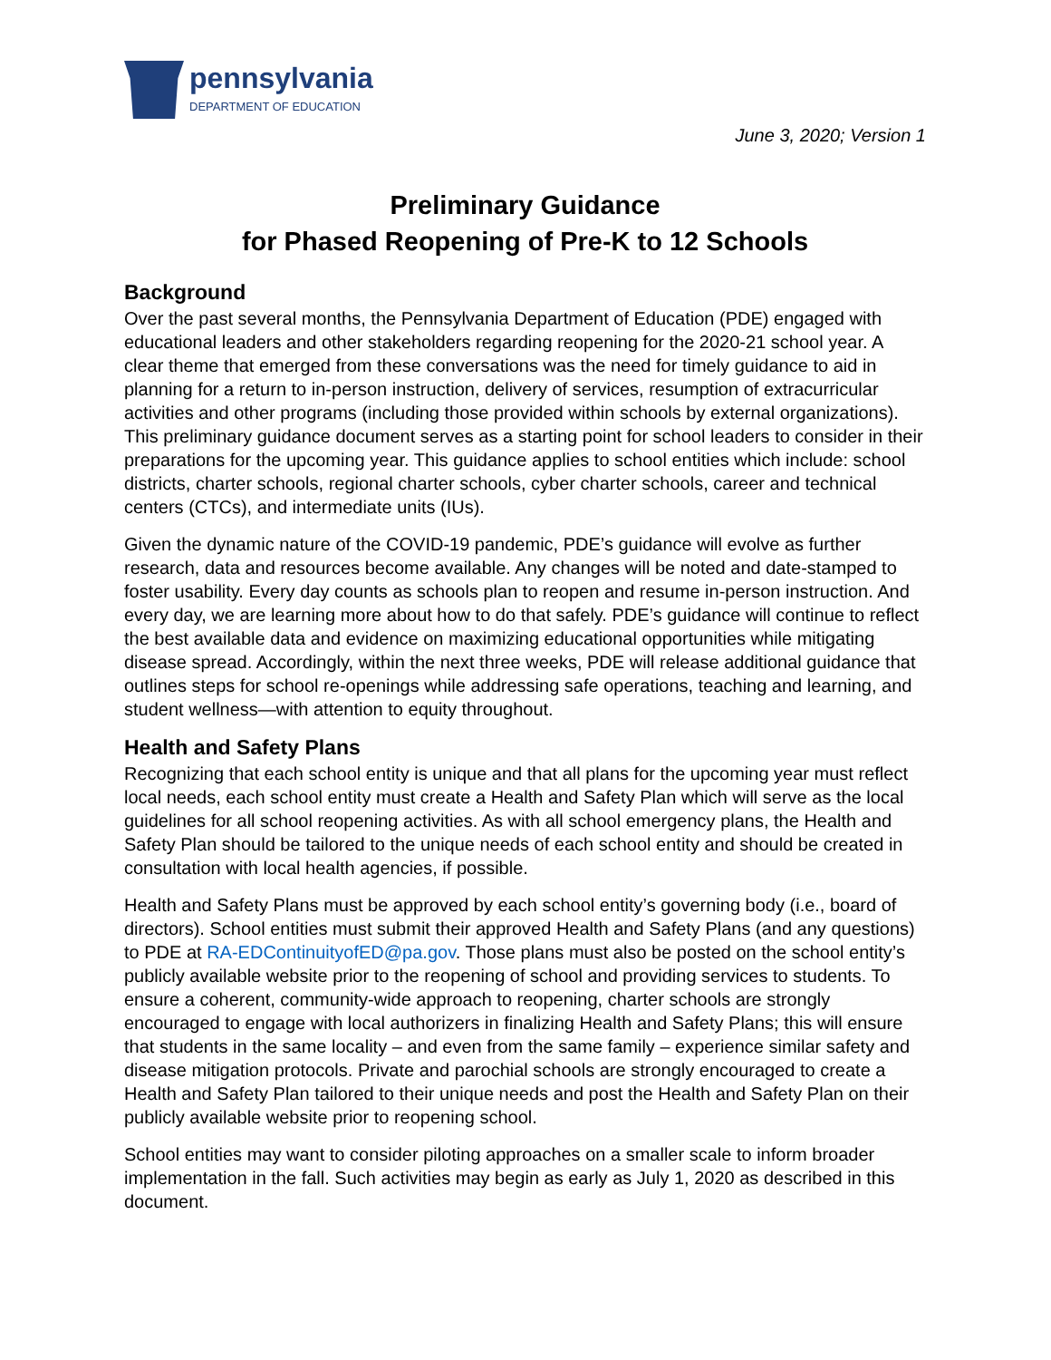pennsylvania
DEPARTMENT OF EDUCATION
June 3, 2020; Version 1
Preliminary Guidance
for Phased Reopening of Pre-K to 12 Schools
Background
Over the past several months, the Pennsylvania Department of Education (PDE) engaged with educational leaders and other stakeholders regarding reopening for the 2020-21 school year. A clear theme that emerged from these conversations was the need for timely guidance to aid in planning for a return to in-person instruction, delivery of services, resumption of extracurricular activities and other programs (including those provided within schools by external organizations). This preliminary guidance document serves as a starting point for school leaders to consider in their preparations for the upcoming year. This guidance applies to school entities which include: school districts, charter schools, regional charter schools, cyber charter schools, career and technical centers (CTCs), and intermediate units (IUs).
Given the dynamic nature of the COVID-19 pandemic, PDE’s guidance will evolve as further research, data and resources become available. Any changes will be noted and date-stamped to foster usability. Every day counts as schools plan to reopen and resume in-person instruction. And every day, we are learning more about how to do that safely. PDE’s guidance will continue to reflect the best available data and evidence on maximizing educational opportunities while mitigating disease spread. Accordingly, within the next three weeks, PDE will release additional guidance that outlines steps for school re-openings while addressing safe operations, teaching and learning, and student wellness—with attention to equity throughout.
Health and Safety Plans
Recognizing that each school entity is unique and that all plans for the upcoming year must reflect local needs, each school entity must create a Health and Safety Plan which will serve as the local guidelines for all school reopening activities. As with all school emergency plans, the Health and Safety Plan should be tailored to the unique needs of each school entity and should be created in consultation with local health agencies, if possible.
Health and Safety Plans must be approved by each school entity’s governing body (i.e., board of directors). School entities must submit their approved Health and Safety Plans (and any questions) to PDE at RA-EDContinuityofED@pa.gov. Those plans must also be posted on the school entity’s publicly available website prior to the reopening of school and providing services to students. To ensure a coherent, community-wide approach to reopening, charter schools are strongly encouraged to engage with local authorizers in finalizing Health and Safety Plans; this will ensure that students in the same locality – and even from the same family – experience similar safety and disease mitigation protocols. Private and parochial schools are strongly encouraged to create a Health and Safety Plan tailored to their unique needs and post the Health and Safety Plan on their publicly available website prior to reopening school.
School entities may want to consider piloting approaches on a smaller scale to inform broader implementation in the fall. Such activities may begin as early as July 1, 2020 as described in this document.